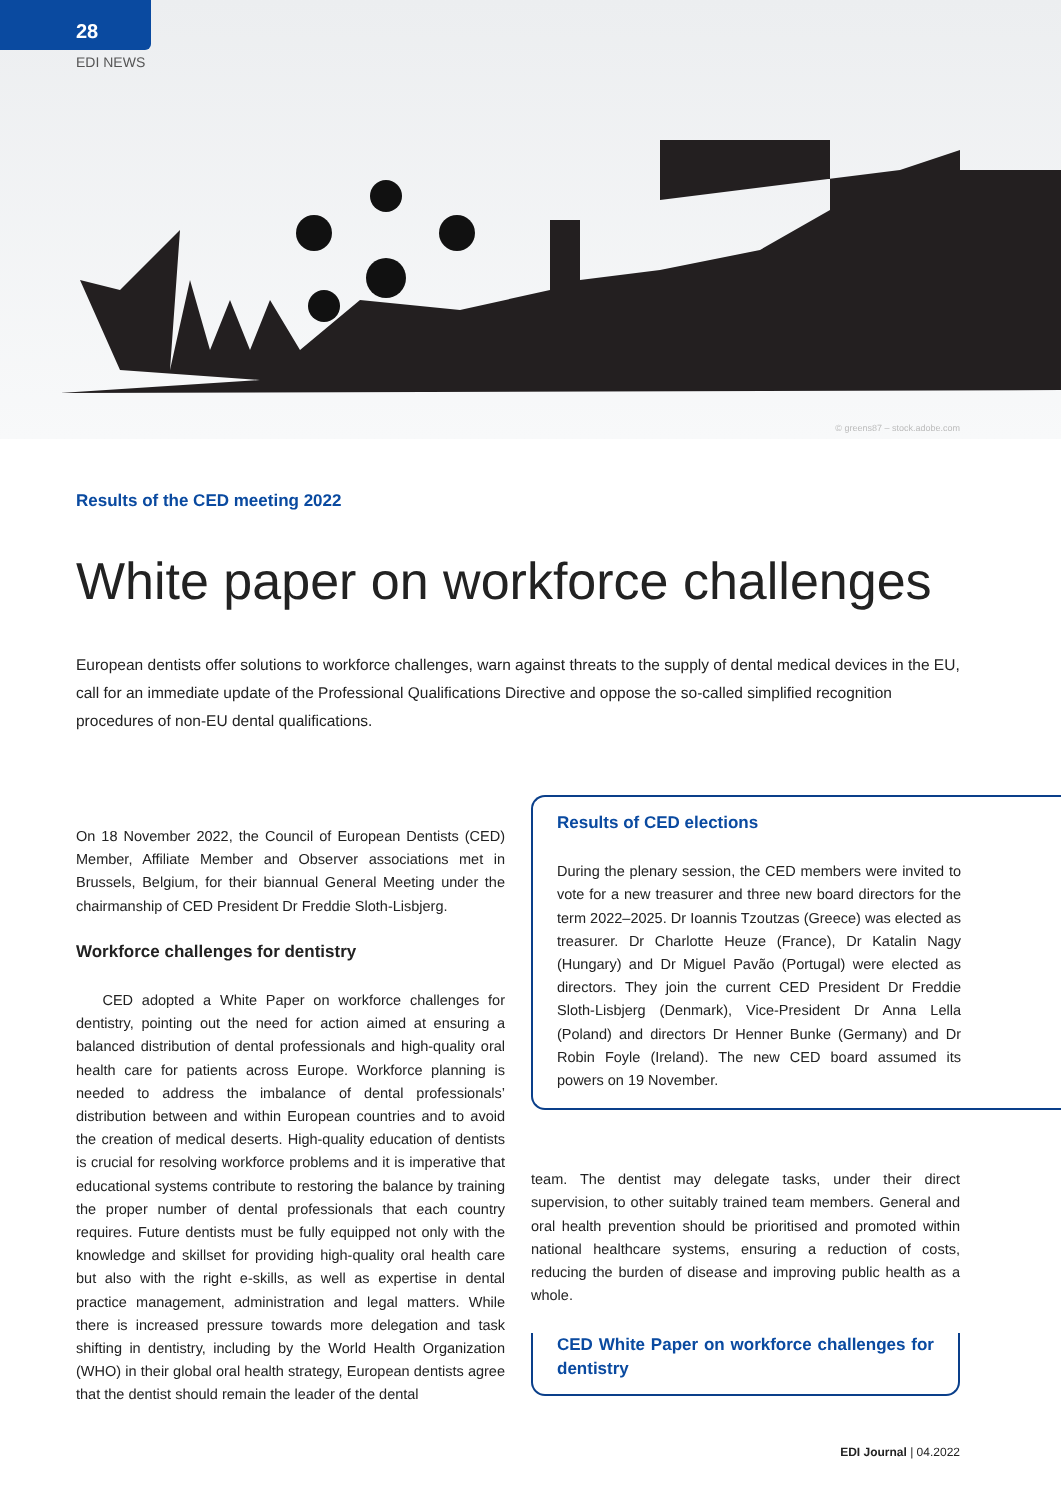28
EDI NEWS
© greens87 – stock.adobe.com
Results of the CED meeting 2022
White paper on workforce challenges
European dentists offer solutions to workforce challenges, warn against threats to the supply of dental medical devices in the EU, call for an immediate update of the Professional Qualifications Directive and oppose the so-called simplified recognition procedures of non-EU dental qualifications.
On 18 November 2022, the Council of European Dentists (CED) Member, Affiliate Member and Observer associations met in Brussels, Belgium, for their biannual General Meeting under the chairmanship of CED President Dr Freddie Sloth-Lisbjerg.
Workforce challenges for dentistry
CED adopted a White Paper on workforce challenges for dentistry, pointing out the need for action aimed at ensuring a balanced distribution of dental professionals and high-quality oral health care for patients across Europe. Workforce planning is needed to address the imbalance of dental professionals’ distribution between and within European countries and to avoid the creation of medical deserts. High-quality education of dentists is crucial for resolving workforce problems and it is imperative that educational systems contribute to restoring the balance by training the proper number of dental professionals that each country requires. Future dentists must be fully equipped not only with the knowledge and skillset for providing high-quality oral health care but also with the right e-skills, as well as expertise in dental practice management, administration and legal matters. While there is increased pressure towards more delegation and task shifting in dentistry, including by the World Health Organization (WHO) in their global oral health strategy, European dentists agree that the dentist should remain the leader of the dental
Results of CED elections
During the plenary session, the CED members were invited to vote for a new treasurer and three new board directors for the term 2022–2025. Dr Ioannis Tzoutzas (Greece) was elected as treasurer. Dr Charlotte Heuze (France), Dr Katalin Nagy (Hungary) and Dr Miguel Pavão (Portugal) were elected as directors. They join the current CED President Dr Freddie Sloth-Lisbjerg (Denmark), Vice-President Dr Anna Lella (Poland) and directors Dr Henner Bunke (Germany) and Dr Robin Foyle (Ireland). The new CED board assumed its powers on 19 November.
team. The dentist may delegate tasks, under their direct supervision, to other suitably trained team members. General and oral health prevention should be prioritised and promoted within national healthcare systems, ensuring a reduction of costs, reducing the burden of disease and improving public health as a whole.
CED White Paper on workforce challenges for dentistry
EDI Journal | 04.2022